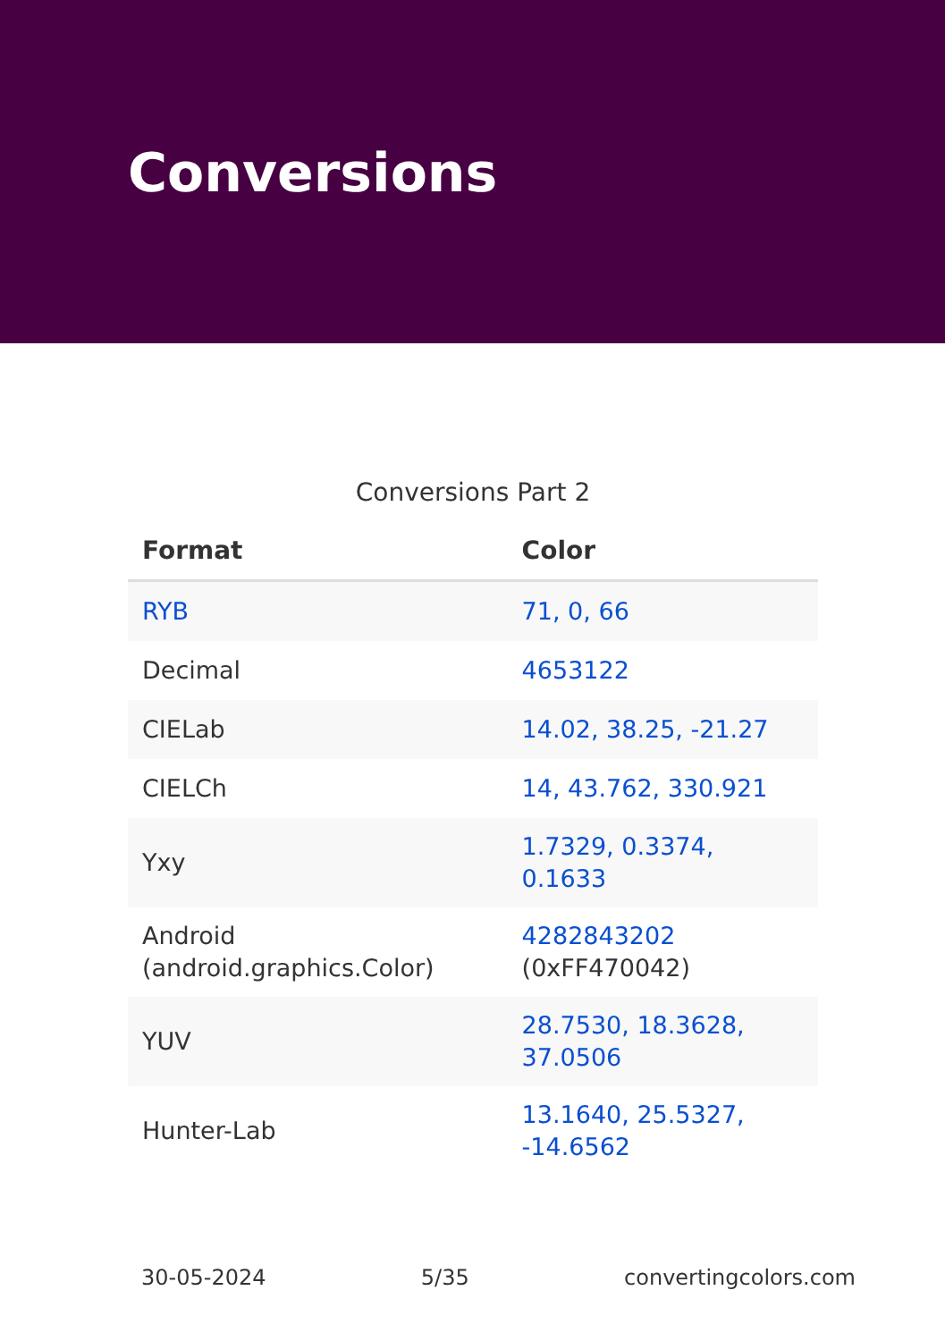Conversions
Conversions Part 2
| Format | Color |
| --- | --- |
| RYB | 71, 0, 66 |
| Decimal | 4653122 |
| CIELab | 14.02, 38.25, -21.27 |
| CIELCh | 14, 43.762, 330.921 |
| Yxy | 1.7329, 0.3374, 0.1633 |
| Android (android.graphics.Color) | 4282843202 (0xFF470042) |
| YUV | 28.7530, 18.3628, 37.0506 |
| Hunter-Lab | 13.1640, 25.5327, -14.6562 |
30-05-2024 5/35 convertingcolors.com